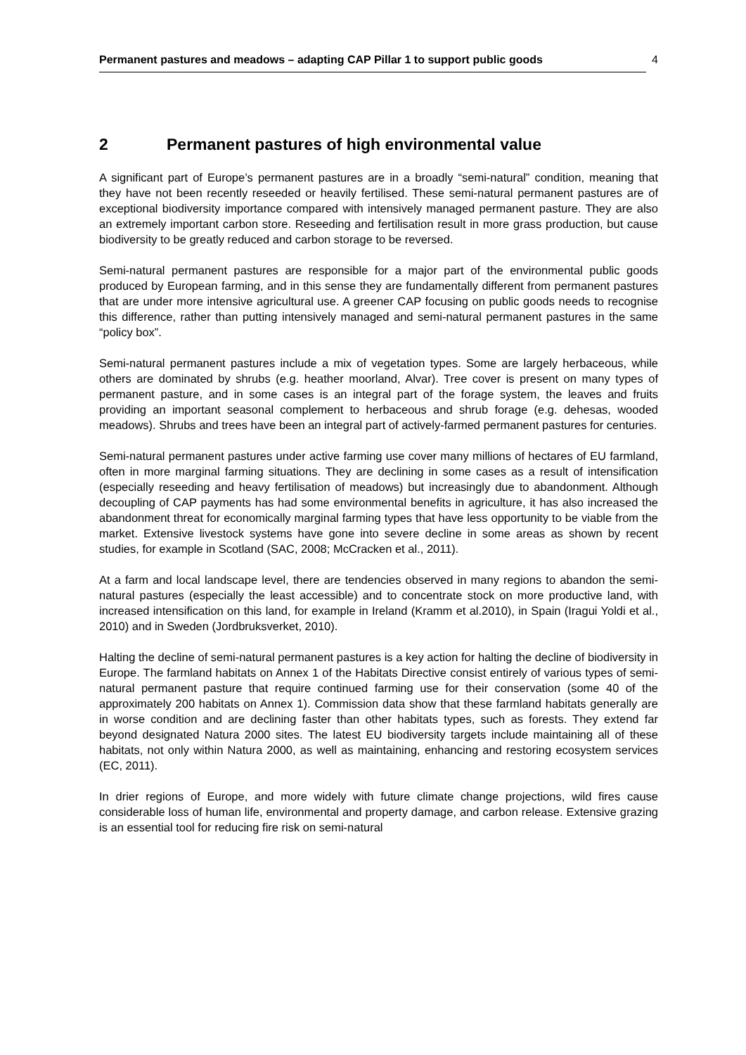Permanent pastures and meadows – adapting CAP Pillar 1 to support public goods 4
2 Permanent pastures of high environmental value
A significant part of Europe’s permanent pastures are in a broadly “semi-natural” condition, meaning that they have not been recently reseeded or heavily fertilised. These semi-natural permanent pastures are of exceptional biodiversity importance compared with intensively managed permanent pasture. They are also an extremely important carbon store. Reseeding and fertilisation result in more grass production, but cause biodiversity to be greatly reduced and carbon storage to be reversed.
Semi-natural permanent pastures are responsible for a major part of the environmental public goods produced by European farming, and in this sense they are fundamentally different from permanent pastures that are under more intensive agricultural use. A greener CAP focusing on public goods needs to recognise this difference, rather than putting intensively managed and semi-natural permanent pastures in the same “policy box”.
Semi-natural permanent pastures include a mix of vegetation types. Some are largely herbaceous, while others are dominated by shrubs (e.g. heather moorland, Alvar). Tree cover is present on many types of permanent pasture, and in some cases is an integral part of the forage system, the leaves and fruits providing an important seasonal complement to herbaceous and shrub forage (e.g. dehesas, wooded meadows). Shrubs and trees have been an integral part of actively-farmed permanent pastures for centuries.
Semi-natural permanent pastures under active farming use cover many millions of hectares of EU farmland, often in more marginal farming situations. They are declining in some cases as a result of intensification (especially reseeding and heavy fertilisation of meadows) but increasingly due to abandonment. Although decoupling of CAP payments has had some environmental benefits in agriculture, it has also increased the abandonment threat for economically marginal farming types that have less opportunity to be viable from the market. Extensive livestock systems have gone into severe decline in some areas as shown by recent studies, for example in Scotland (SAC, 2008; McCracken et al., 2011).
At a farm and local landscape level, there are tendencies observed in many regions to abandon the semi-natural pastures (especially the least accessible) and to concentrate stock on more productive land, with increased intensification on this land, for example in Ireland (Kramm et al.2010), in Spain (Iragui Yoldi et al., 2010) and in Sweden (Jordbruksverket, 2010).
Halting the decline of semi-natural permanent pastures is a key action for halting the decline of biodiversity in Europe. The farmland habitats on Annex 1 of the Habitats Directive consist entirely of various types of semi-natural permanent pasture that require continued farming use for their conservation (some 40 of the approximately 200 habitats on Annex 1). Commission data show that these farmland habitats generally are in worse condition and are declining faster than other habitats types, such as forests. They extend far beyond designated Natura 2000 sites. The latest EU biodiversity targets include maintaining all of these habitats, not only within Natura 2000, as well as maintaining, enhancing and restoring ecosystem services (EC, 2011).
In drier regions of Europe, and more widely with future climate change projections, wild fires cause considerable loss of human life, environmental and property damage, and carbon release. Extensive grazing is an essential tool for reducing fire risk on semi-natural